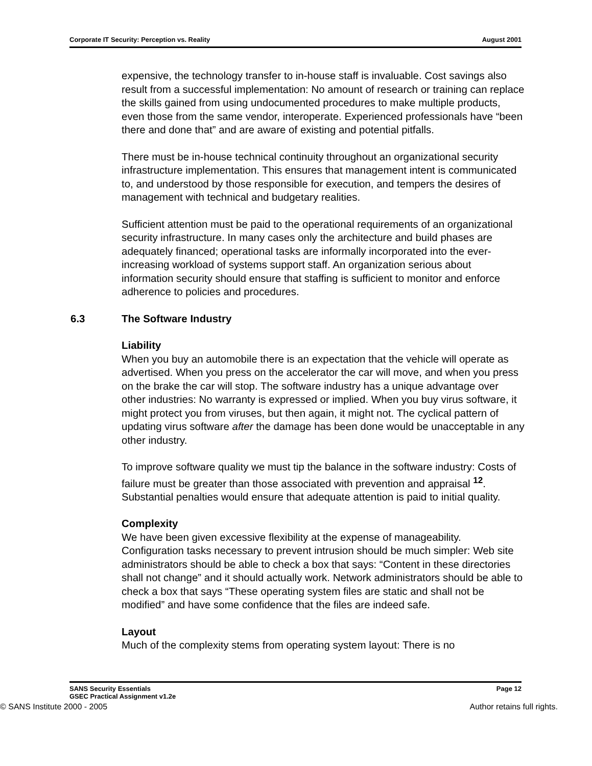Corporate IT Security: Perception vs. Reality August 2001
expensive, the technology transfer to in-house staff is invaluable. Cost savings also result from a successful implementation: No amount of research or training can replace the skills gained from using undocumented procedures to make multiple products, even those from the same vendor, interoperate. Experienced professionals have “been there and done that” and are aware of existing and potential pitfalls.
There must be in-house technical continuity throughout an organizational security infrastructure implementation. This ensures that management intent is communicated to, and understood by those responsible for execution, and tempers the desires of management with technical and budgetary realities.
Sufficient attention must be paid to the operational requirements of an organizational security infrastructure. In many cases only the architecture and build phases are adequately financed; operational tasks are informally incorporated into the ever-increasing workload of systems support staff. An organization serious about information security should ensure that staffing is sufficient to monitor and enforce adherence to policies and procedures.
6.3 The Software Industry
Liability
When you buy an automobile there is an expectation that the vehicle will operate as advertised. When you press on the accelerator the car will move, and when you press on the brake the car will stop. The software industry has a unique advantage over other industries: No warranty is expressed or implied. When you buy virus software, it might protect you from viruses, but then again, it might not. The cyclical pattern of updating virus software after the damage has been done would be unacceptable in any other industry.
To improve software quality we must tip the balance in the software industry: Costs of failure must be greater than those associated with prevention and appraisal <sup>12</sup>. Substantial penalties would ensure that adequate attention is paid to initial quality.
Complexity
We have been given excessive flexibility at the expense of manageability. Configuration tasks necessary to prevent intrusion should be much simpler: Web site administrators should be able to check a box that says: “Content in these directories shall not change” and it should actually work. Network administrators should be able to check a box that says “These operating system files are static and shall not be modified” and have some confidence that the files are indeed safe.
Layout
Much of the complexity stems from operating system layout: There is no
SANS Security Essentials Page 12
GSEC Practical Assignment v1.2e
© SANS Institute 2000 - 2005 Author retains full rights.